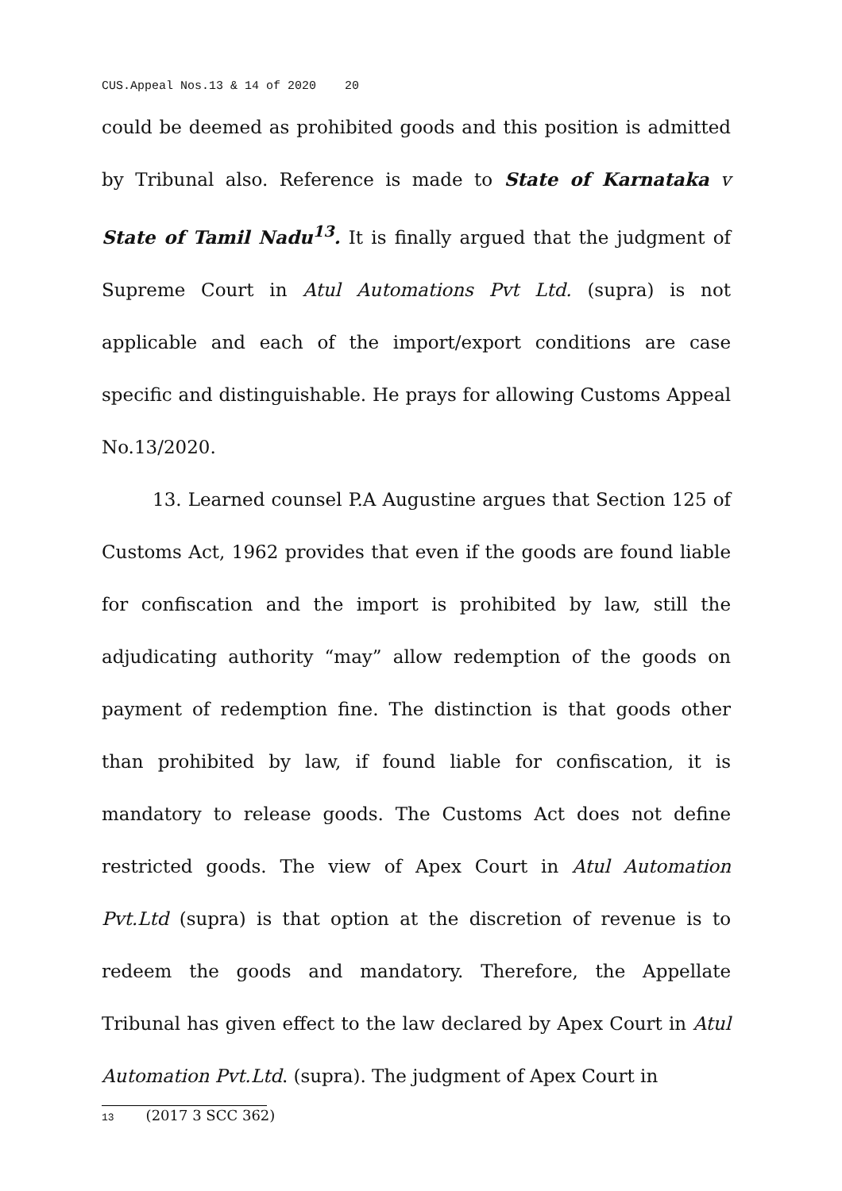CUS.Appeal Nos.13 & 14 of 2020 20
could be deemed as prohibited goods and this position is admitted by Tribunal also. Reference is made to State of Karnataka v State of Tamil Nadu<sup>13</sup>. It is finally argued that the judgment of Supreme Court in Atul Automations Pvt Ltd. (supra) is not applicable and each of the import/export conditions are case specific and distinguishable. He prays for allowing Customs Appeal No.13/2020.
13. Learned counsel P.A Augustine argues that Section 125 of Customs Act, 1962 provides that even if the goods are found liable for confiscation and the import is prohibited by law, still the adjudicating authority “may” allow redemption of the goods on payment of redemption fine. The distinction is that goods other than prohibited by law, if found liable for confiscation, it is mandatory to release goods. The Customs Act does not define restricted goods. The view of Apex Court in Atul Automation Pvt.Ltd (supra) is that option at the discretion of revenue is to redeem the goods and mandatory. Therefore, the Appellate Tribunal has given effect to the law declared by Apex Court in Atul Automation Pvt.Ltd. (supra). The judgment of Apex Court in
13 (2017 3 SCC 362)